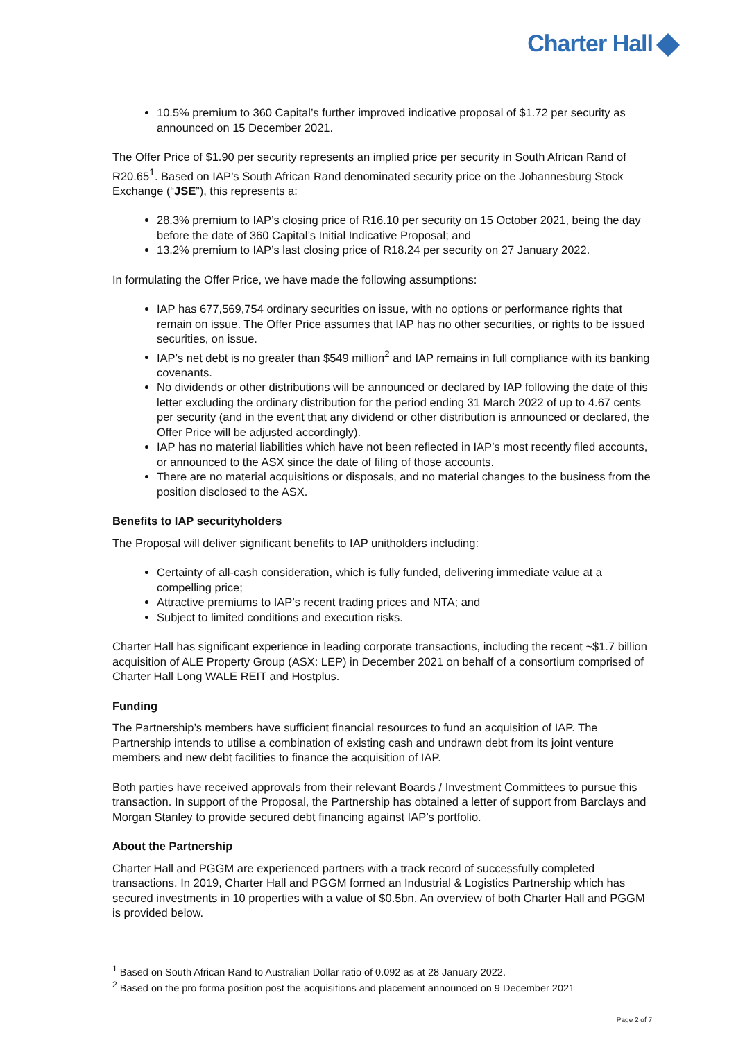Charter Hall
10.5% premium to 360 Capital’s further improved indicative proposal of $1.72 per security as announced on 15 December 2021.
The Offer Price of $1.90 per security represents an implied price per security in South African Rand of R20.65<sup>1</sup>. Based on IAP’s South African Rand denominated security price on the Johannesburg Stock Exchange (“JSE”), this represents a:
28.3% premium to IAP’s closing price of R16.10 per security on 15 October 2021, being the day before the date of 360 Capital’s Initial Indicative Proposal; and
13.2% premium to IAP’s last closing price of R18.24 per security on 27 January 2022.
In formulating the Offer Price, we have made the following assumptions:
IAP has 677,569,754 ordinary securities on issue, with no options or performance rights that remain on issue. The Offer Price assumes that IAP has no other securities, or rights to be issued securities, on issue.
IAP’s net debt is no greater than $549 million<sup>2</sup> and IAP remains in full compliance with its banking covenants.
No dividends or other distributions will be announced or declared by IAP following the date of this letter excluding the ordinary distribution for the period ending 31 March 2022 of up to 4.67 cents per security (and in the event that any dividend or other distribution is announced or declared, the Offer Price will be adjusted accordingly).
IAP has no material liabilities which have not been reflected in IAP’s most recently filed accounts, or announced to the ASX since the date of filing of those accounts.
There are no material acquisitions or disposals, and no material changes to the business from the position disclosed to the ASX.
Benefits to IAP securityholders
The Proposal will deliver significant benefits to IAP unitholders including:
Certainty of all-cash consideration, which is fully funded, delivering immediate value at a compelling price;
Attractive premiums to IAP’s recent trading prices and NTA; and
Subject to limited conditions and execution risks.
Charter Hall has significant experience in leading corporate transactions, including the recent ~$1.7 billion acquisition of ALE Property Group (ASX: LEP) in December 2021 on behalf of a consortium comprised of Charter Hall Long WALE REIT and Hostplus.
Funding
The Partnership’s members have sufficient financial resources to fund an acquisition of IAP. The Partnership intends to utilise a combination of existing cash and undrawn debt from its joint venture members and new debt facilities to finance the acquisition of IAP.
Both parties have received approvals from their relevant Boards / Investment Committees to pursue this transaction. In support of the Proposal, the Partnership has obtained a letter of support from Barclays and Morgan Stanley to provide secured debt financing against IAP’s portfolio.
About the Partnership
Charter Hall and PGGM are experienced partners with a track record of successfully completed transactions. In 2019, Charter Hall and PGGM formed an Industrial & Logistics Partnership which has secured investments in 10 properties with a value of $0.5bn. An overview of both Charter Hall and PGGM is provided below.
<sup>1</sup> Based on South African Rand to Australian Dollar ratio of 0.092 as at 28 January 2022.
<sup>2</sup> Based on the pro forma position post the acquisitions and placement announced on 9 December 2021
Page 2 of 7